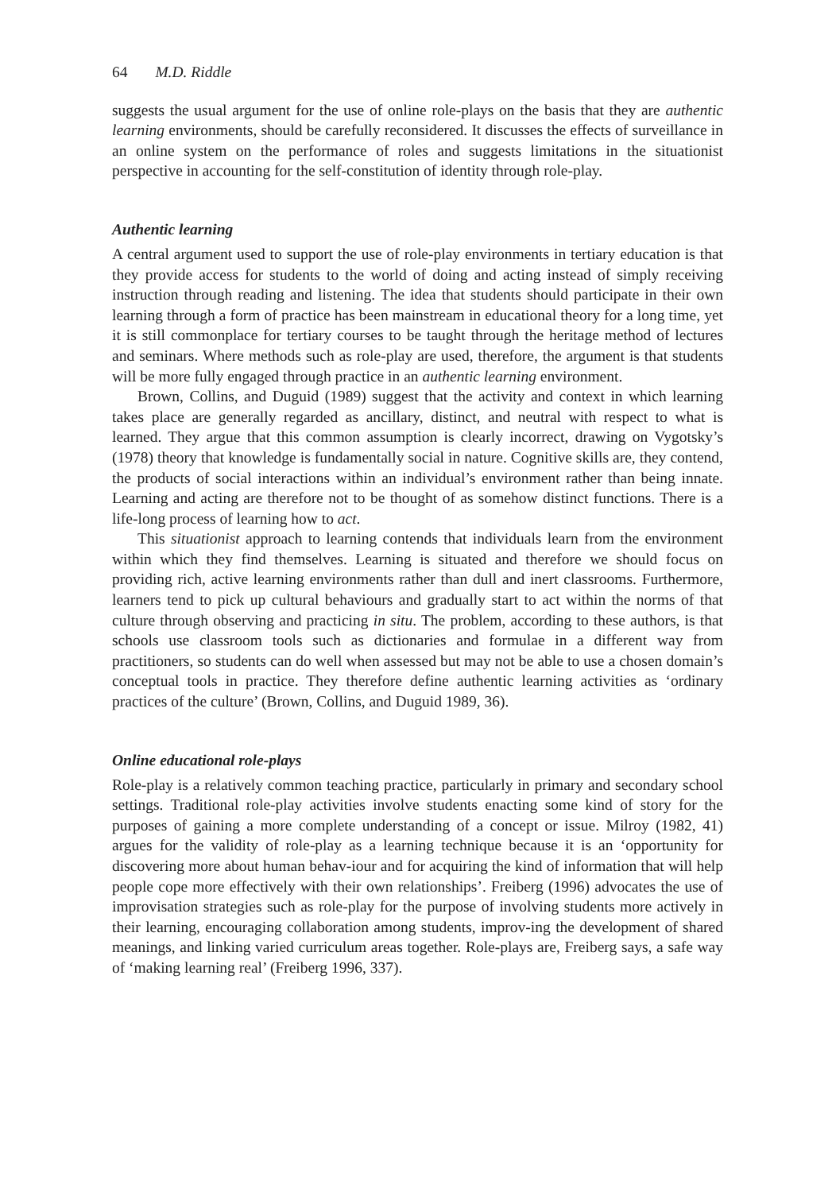64 M.D. Riddle
suggests the usual argument for the use of online role-plays on the basis that they are authentic learning environments, should be carefully reconsidered. It discusses the effects of surveillance in an online system on the performance of roles and suggests limitations in the situationist perspective in accounting for the self-constitution of identity through role-play.
Authentic learning
A central argument used to support the use of role-play environments in tertiary education is that they provide access for students to the world of doing and acting instead of simply receiving instruction through reading and listening. The idea that students should participate in their own learning through a form of practice has been mainstream in educational theory for a long time, yet it is still commonplace for tertiary courses to be taught through the heritage method of lectures and seminars. Where methods such as role-play are used, therefore, the argument is that students will be more fully engaged through practice in an authentic learning environment.
Brown, Collins, and Duguid (1989) suggest that the activity and context in which learning takes place are generally regarded as ancillary, distinct, and neutral with respect to what is learned. They argue that this common assumption is clearly incorrect, drawing on Vygotsky’s (1978) theory that knowledge is fundamentally social in nature. Cognitive skills are, they contend, the products of social interactions within an individual’s environment rather than being innate. Learning and acting are therefore not to be thought of as somehow distinct functions. There is a life-long process of learning how to act.
This situationist approach to learning contends that individuals learn from the environment within which they find themselves. Learning is situated and therefore we should focus on providing rich, active learning environments rather than dull and inert classrooms. Furthermore, learners tend to pick up cultural behaviours and gradually start to act within the norms of that culture through observing and practicing in situ. The problem, according to these authors, is that schools use classroom tools such as dictionaries and formulae in a different way from practitioners, so students can do well when assessed but may not be able to use a chosen domain’s conceptual tools in practice. They therefore define authentic learning activities as ‘ordinary practices of the culture’ (Brown, Collins, and Duguid 1989, 36).
Online educational role-plays
Role-play is a relatively common teaching practice, particularly in primary and secondary school settings. Traditional role-play activities involve students enacting some kind of story for the purposes of gaining a more complete understanding of a concept or issue. Milroy (1982, 41) argues for the validity of role-play as a learning technique because it is an ‘opportunity for discovering more about human behav-iour and for acquiring the kind of information that will help people cope more effectively with their own relationships’. Freiberg (1996) advocates the use of improvisation strategies such as role-play for the purpose of involving students more actively in their learning, encouraging collaboration among students, improv-ing the development of shared meanings, and linking varied curriculum areas together. Role-plays are, Freiberg says, a safe way of ‘making learning real’ (Freiberg 1996, 337).